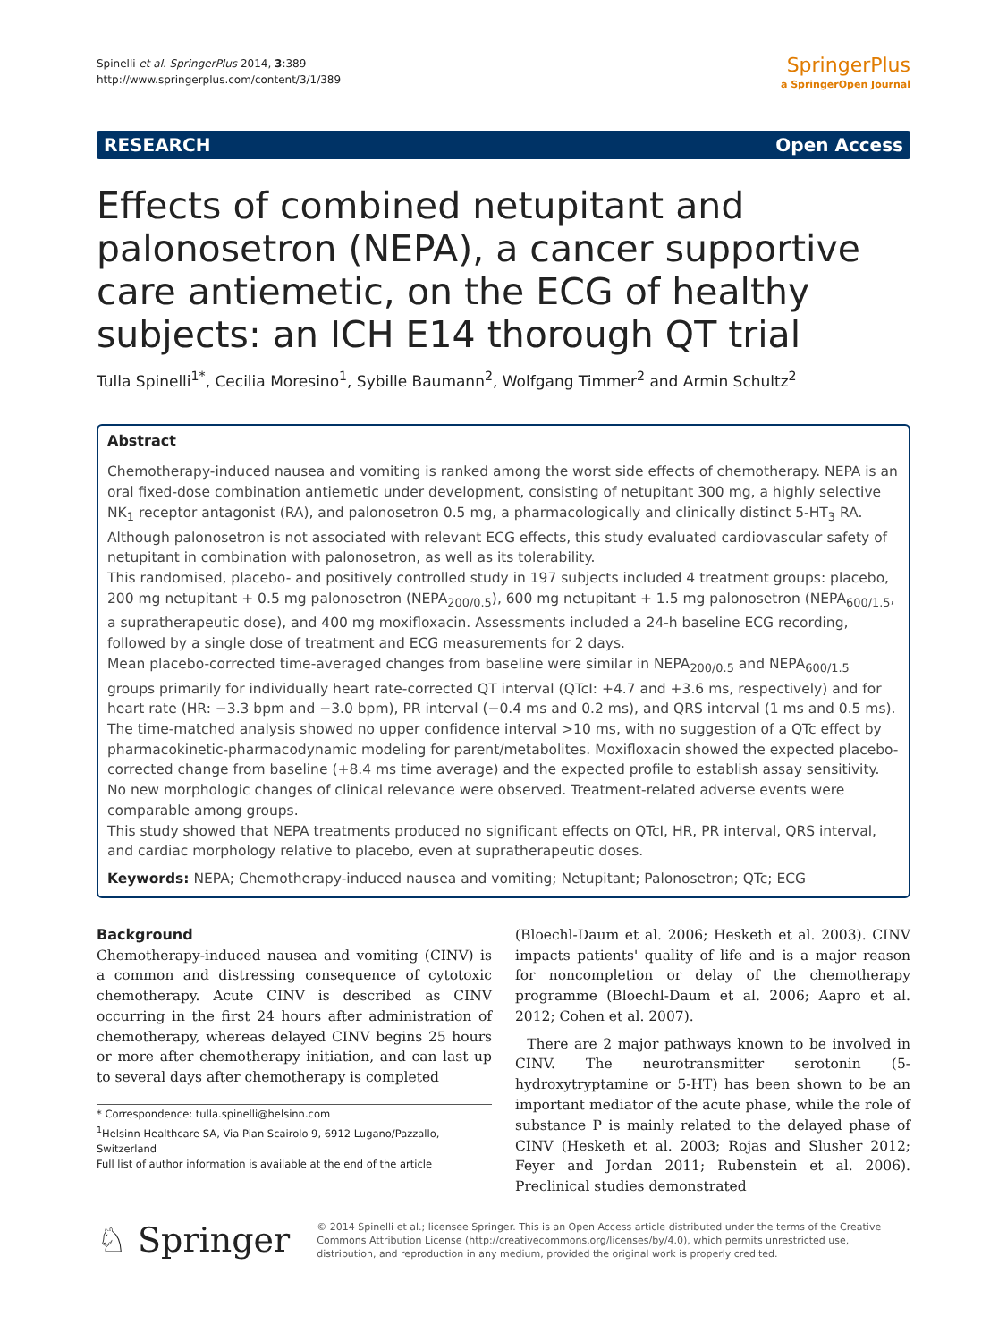Spinelli et al. SpringerPlus 2014, 3:389
http://www.springerplus.com/content/3/1/389
SpringerPlus
a SpringerOpen Journal
RESEARCH Open Access
Effects of combined netupitant and palonosetron (NEPA), a cancer supportive care antiemetic, on the ECG of healthy subjects: an ICH E14 thorough QT trial
Tulla Spinelli<sup>1*</sup>, Cecilia Moresino<sup>1</sup>, Sybille Baumann<sup>2</sup>, Wolfgang Timmer<sup>2</sup> and Armin Schultz<sup>2</sup>
Abstract
Chemotherapy-induced nausea and vomiting is ranked among the worst side effects of chemotherapy. NEPA is an oral fixed-dose combination antiemetic under development, consisting of netupitant 300 mg, a highly selective NK<sub>1</sub> receptor antagonist (RA), and palonosetron 0.5 mg, a pharmacologically and clinically distinct 5-HT<sub>3</sub> RA. Although palonosetron is not associated with relevant ECG effects, this study evaluated cardiovascular safety of netupitant in combination with palonosetron, as well as its tolerability.
This randomised, placebo- and positively controlled study in 197 subjects included 4 treatment groups: placebo, 200 mg netupitant + 0.5 mg palonosetron (NEPA<sub>200/0.5</sub>), 600 mg netupitant + 1.5 mg palonosetron (NEPA<sub>600/1.5</sub>, a supratherapeutic dose), and 400 mg moxifloxacin. Assessments included a 24-h baseline ECG recording, followed by a single dose of treatment and ECG measurements for 2 days.
Mean placebo-corrected time-averaged changes from baseline were similar in NEPA<sub>200/0.5</sub> and NEPA<sub>600/1.5</sub> groups primarily for individually heart rate-corrected QT interval (QTcI: +4.7 and +3.6 ms, respectively) and for heart rate (HR: −3.3 bpm and −3.0 bpm), PR interval (−0.4 ms and 0.2 ms), and QRS interval (1 ms and 0.5 ms). The time-matched analysis showed no upper confidence interval >10 ms, with no suggestion of a QTc effect by pharmacokinetic-pharmacodynamic modeling for parent/metabolites. Moxifloxacin showed the expected placebo-corrected change from baseline (+8.4 ms time average) and the expected profile to establish assay sensitivity. No new morphologic changes of clinical relevance were observed. Treatment-related adverse events were comparable among groups.
This study showed that NEPA treatments produced no significant effects on QTcI, HR, PR interval, QRS interval, and cardiac morphology relative to placebo, even at supratherapeutic doses.
Keywords: NEPA; Chemotherapy-induced nausea and vomiting; Netupitant; Palonosetron; QTc; ECG
Background
Chemotherapy-induced nausea and vomiting (CINV) is a common and distressing consequence of cytotoxic chemotherapy. Acute CINV is described as CINV occurring in the first 24 hours after administration of chemotherapy, whereas delayed CINV begins 25 hours or more after chemotherapy initiation, and can last up to several days after chemotherapy is completed
* Correspondence: tulla.spinelli@helsinn.com
<sup>1</sup> Helsinn Healthcare SA, Via Pian Scairolo 9, 6912 Lugano/Pazzallo, Switzerland
Full list of author information is available at the end of the article
(Bloechl-Daum et al. 2006; Hesketh et al. 2003). CINV impacts patients' quality of life and is a major reason for noncompletion or delay of the chemotherapy programme (Bloechl-Daum et al. 2006; Aapro et al. 2012; Cohen et al. 2007).
There are 2 major pathways known to be involved in CINV. The neurotransmitter serotonin (5-hydroxytryptamine or 5-HT) has been shown to be an important mediator of the acute phase, while the role of substance P is mainly related to the delayed phase of CINV (Hesketh et al. 2003; Rojas and Slusher 2012; Feyer and Jordan 2011; Rubenstein et al. 2006). Preclinical studies demonstrated
♘ Springer
© 2014 Spinelli et al.; licensee Springer. This is an Open Access article distributed under the terms of the Creative Commons Attribution License (http://creativecommons.org/licenses/by/4.0), which permits unrestricted use, distribution, and reproduction in any medium, provided the original work is properly credited.